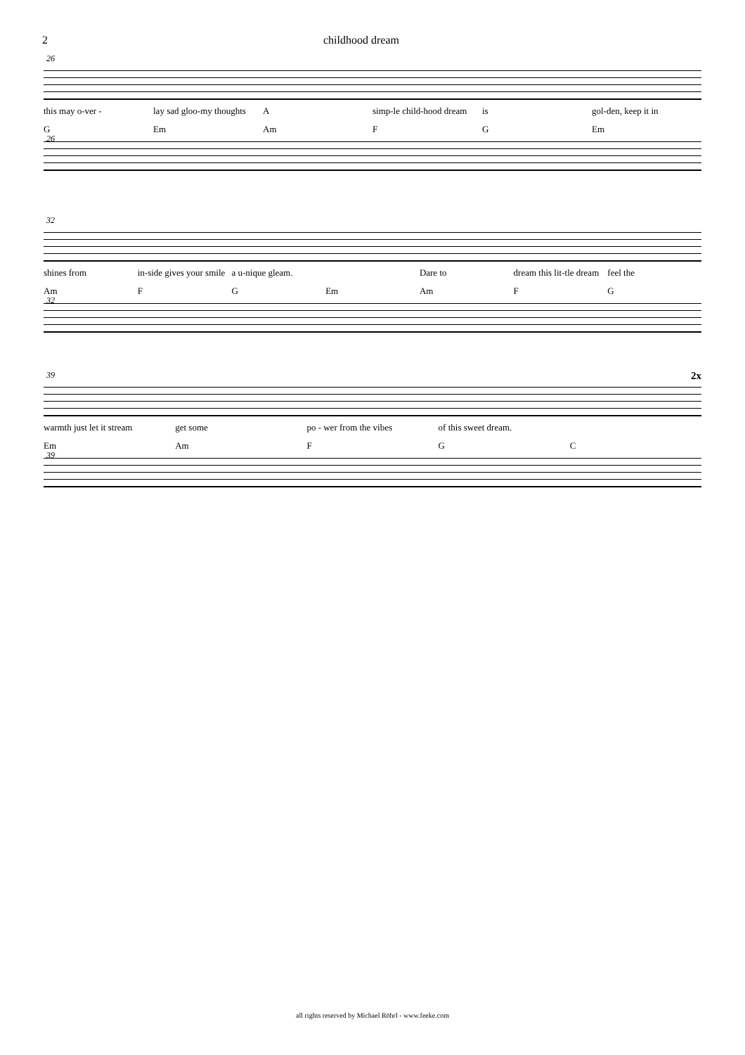2 childhood dream
26
this may o-ver - lay sad gloo-my thoughts A simp-le child-hood dream is gol-den, keep it in
G Em Am F G Em
26
32
shines from in-side gives your smile a u-nique gleam. Dare to dream this lit-tle dream feel the
Am F G Em Am F G
32
39 2x
warmth just let it stream get some po - wer from the vibes of this sweet dream.
Em Am F G C
39
all rights reserved by Michael Röhrl - www.feeke.com